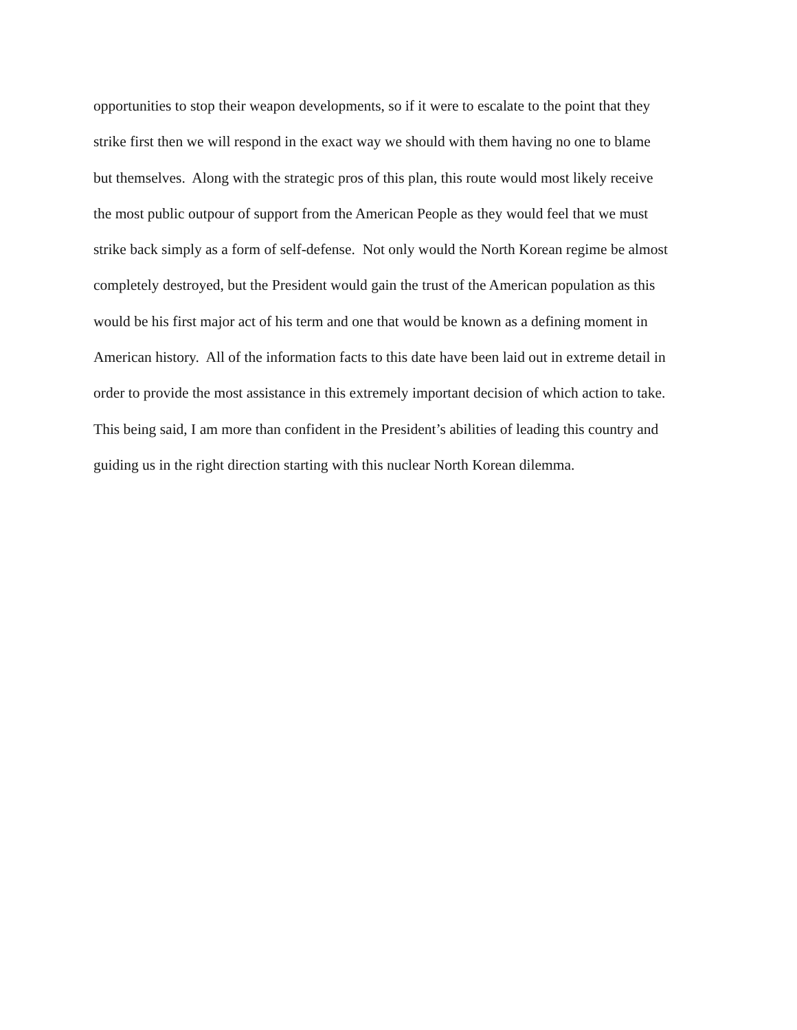opportunities to stop their weapon developments, so if it were to escalate to the point that they
strike first then we will respond in the exact way we should with them having no one to blame
but themselves. Along with the strategic pros of this plan, this route would most likely receive
the most public outpour of support from the American People as they would feel that we must
strike back simply as a form of self-defense. Not only would the North Korean regime be almost
completely destroyed, but the President would gain the trust of the American population as this
would be his first major act of his term and one that would be known as a defining moment in
American history. All of the information facts to this date have been laid out in extreme detail in
order to provide the most assistance in this extremely important decision of which action to take.
This being said, I am more than confident in the President’s abilities of leading this country and
guiding us in the right direction starting with this nuclear North Korean dilemma.